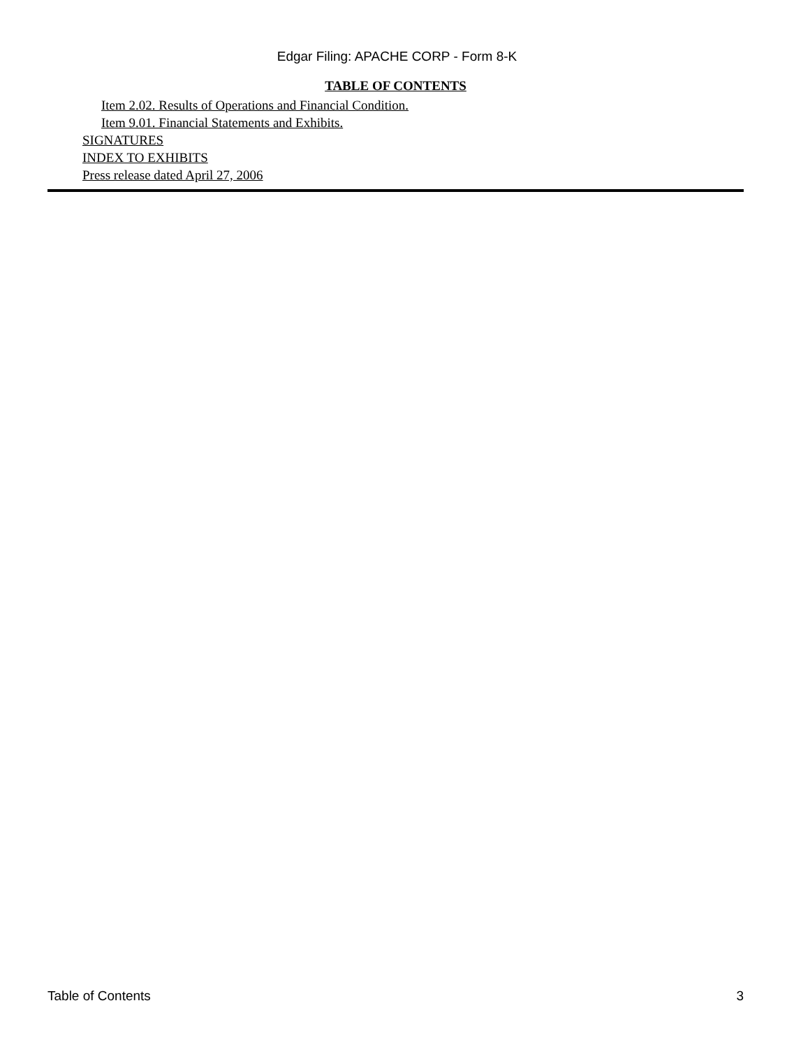Edgar Filing: APACHE CORP - Form 8-K
TABLE OF CONTENTS
Item 2.02. Results of Operations and Financial Condition.
Item 9.01. Financial Statements and Exhibits.
SIGNATURES
INDEX TO EXHIBITS
Press release dated April 27, 2006
Table of Contents 3